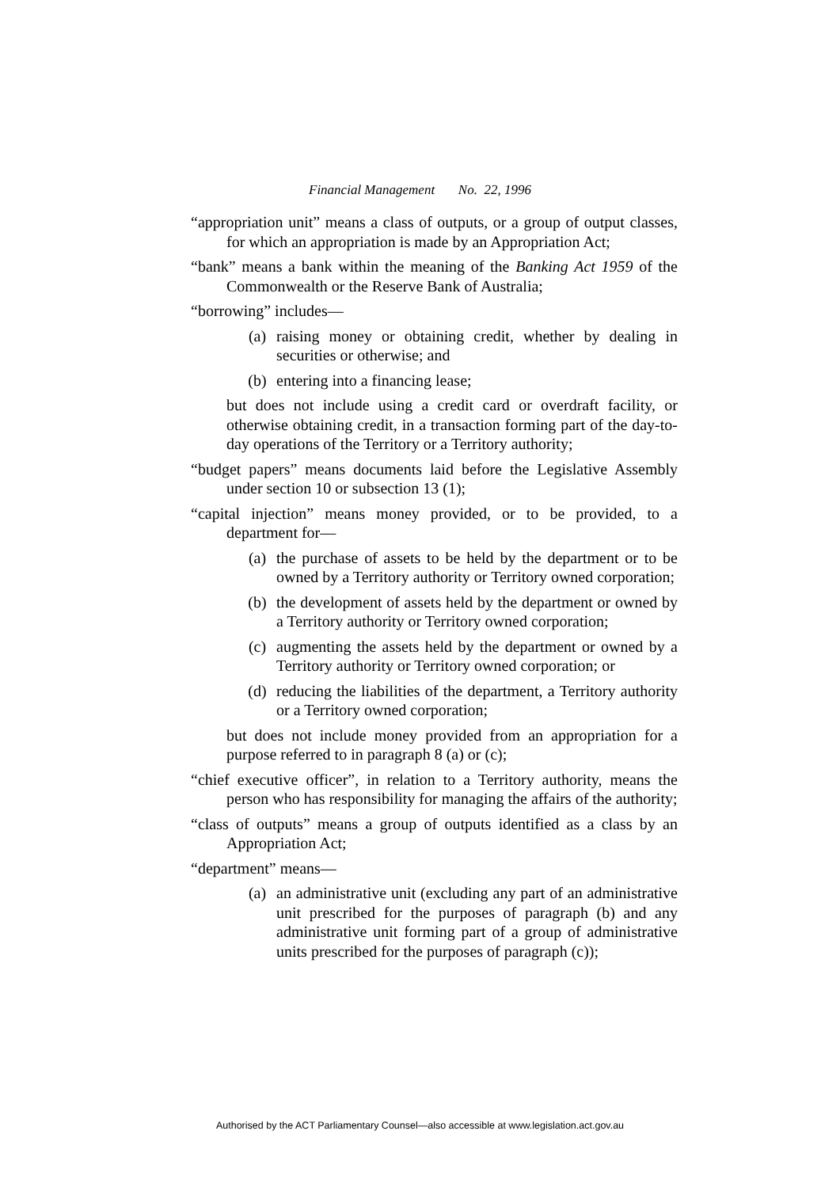Financial Management No. 22, 1996
“appropriation unit” means a class of outputs, or a group of output classes, for which an appropriation is made by an Appropriation Act;
“bank” means a bank within the meaning of the Banking Act 1959 of the Commonwealth or the Reserve Bank of Australia;
“borrowing” includes—
(a) raising money or obtaining credit, whether by dealing in securities or otherwise; and
(b) entering into a financing lease;
but does not include using a credit card or overdraft facility, or otherwise obtaining credit, in a transaction forming part of the day-to-day operations of the Territory or a Territory authority;
“budget papers” means documents laid before the Legislative Assembly under section 10 or subsection 13 (1);
“capital injection” means money provided, or to be provided, to a department for—
(a) the purchase of assets to be held by the department or to be owned by a Territory authority or Territory owned corporation;
(b) the development of assets held by the department or owned by a Territory authority or Territory owned corporation;
(c) augmenting the assets held by the department or owned by a Territory authority or Territory owned corporation; or
(d) reducing the liabilities of the department, a Territory authority or a Territory owned corporation;
but does not include money provided from an appropriation for a purpose referred to in paragraph 8 (a) or (c);
“chief executive officer”, in relation to a Territory authority, means the person who has responsibility for managing the affairs of the authority;
“class of outputs” means a group of outputs identified as a class by an Appropriation Act;
“department” means—
(a) an administrative unit (excluding any part of an administrative unit prescribed for the purposes of paragraph (b) and any administrative unit forming part of a group of administrative units prescribed for the purposes of paragraph (c));
Authorised by the ACT Parliamentary Counsel—also accessible at www.legislation.act.gov.au